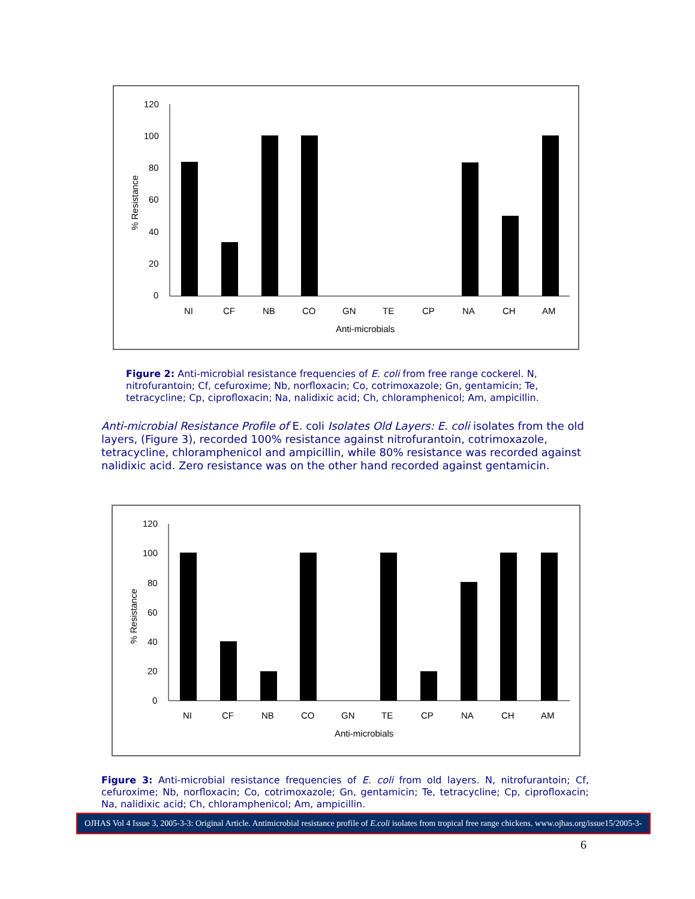120
100
80
60
40
20
0
% Resistance
NI
CF
NB
CO
GN
TE
CP
NA
CH
AM
Anti-microbials
Figure 2: Anti-microbial resistance frequencies of E. coli from free range cockerel. N, nitrofurantoin; Cf, cefuroxime; Nb, norfloxacin; Co, cotrimoxazole; Gn, gentamicin; Te, tetracycline; Cp, ciprofloxacin; Na, nalidixic acid; Ch, chloramphenicol; Am, ampicillin.
Anti-microbial Resistance Profile of E. coli Isolates Old Layers: E. coli isolates from the old layers, (Figure 3), recorded 100% resistance against nitrofurantoin, cotrimoxazole, tetracycline, chloramphenicol and ampicillin, while 80% resistance was recorded against nalidixic acid. Zero resistance was on the other hand recorded against gentamicin.
120
100
80
60
40
20
0
% Resistance
NI
CF
NB
CO
GN
TE
CP
NA
CH
AM
Anti-microbials
Figure 3: Anti-microbial resistance frequencies of E. coli from old layers. N, nitrofurantoin; Cf, cefuroxime; Nb, norfloxacin; Co, cotrimoxazole; Gn, gentamicin; Te, tetracycline; Cp, ciprofloxacin; Na, nalidixic acid; Ch, chloramphenicol; Am, ampicillin.
OJHAS Vol 4 Issue 3, 2005-3-3: Original Article. Antimicrobial resistance profile of E.coli isolates from tropical free range chickens. www.ojhas.org/issue15/2005-3-3.htm
6